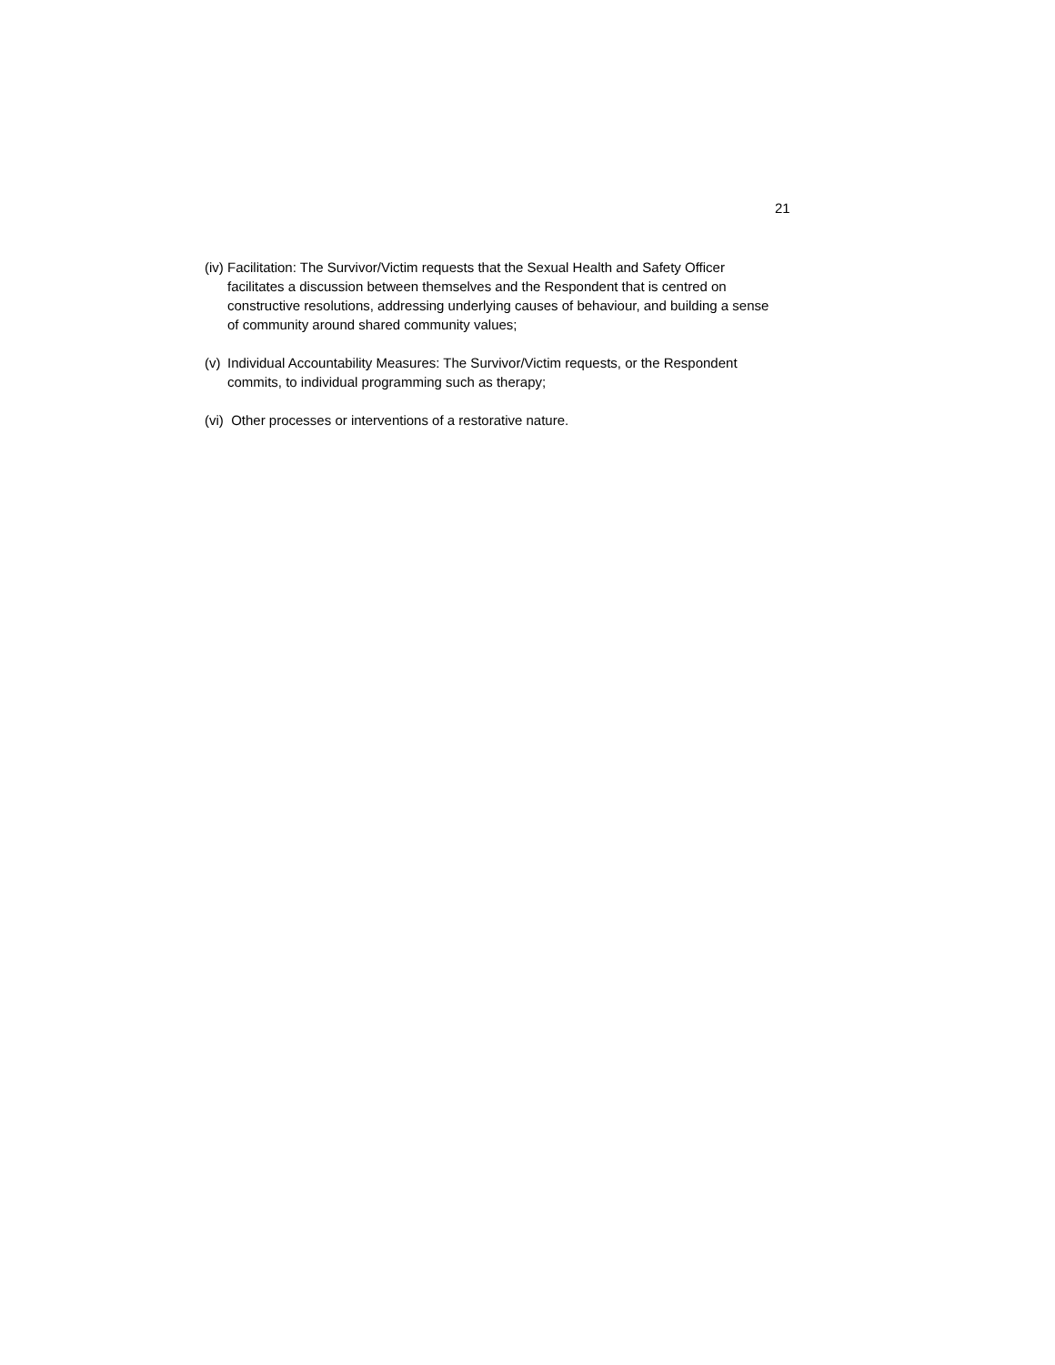21
(iv) Facilitation: The Survivor/Victim requests that the Sexual Health and Safety Officer facilitates a discussion between themselves and the Respondent that is centred on constructive resolutions, addressing underlying causes of behaviour, and building a sense of community around shared community values;
(v) Individual Accountability Measures: The Survivor/Victim requests, or the Respondent commits, to individual programming such as therapy;
(vi) Other processes or interventions of a restorative nature.